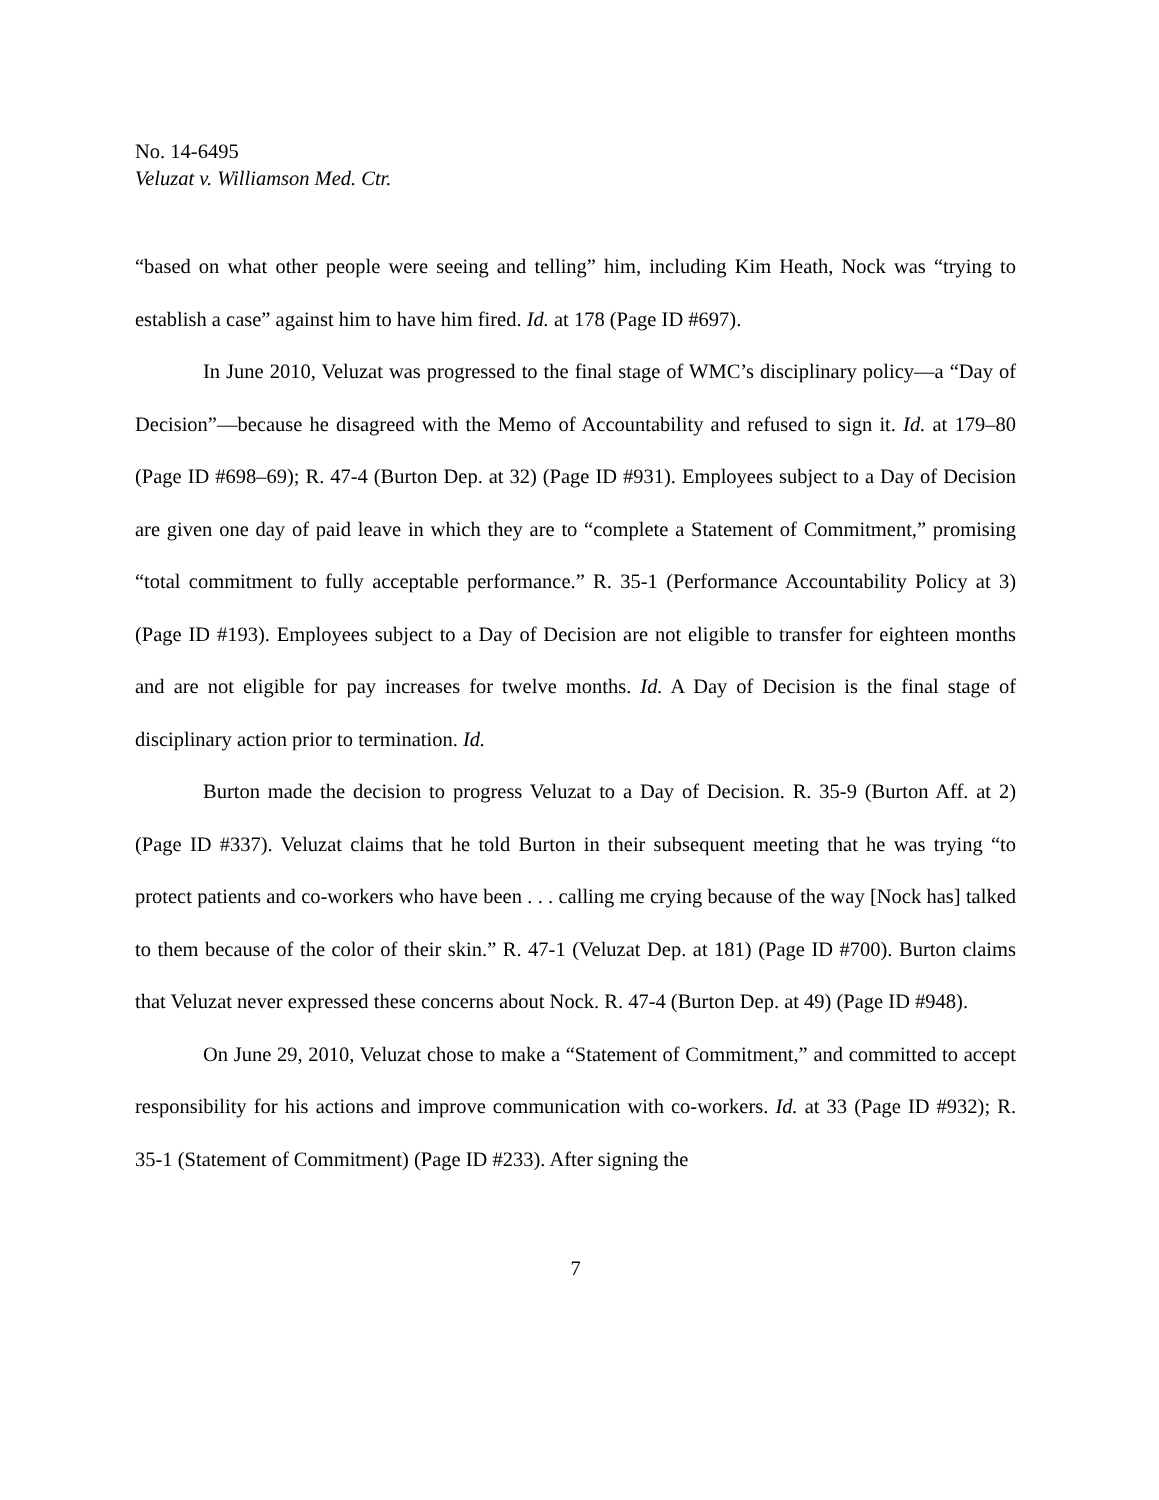No. 14-6495
Veluzat v. Williamson Med. Ctr.
“based on what other people were seeing and telling” him, including Kim Heath, Nock was “trying to establish a case” against him to have him fired. Id. at 178 (Page ID #697).
In June 2010, Veluzat was progressed to the final stage of WMC’s disciplinary policy—a “Day of Decision”—because he disagreed with the Memo of Accountability and refused to sign it. Id. at 179–80 (Page ID #698–69); R. 47-4 (Burton Dep. at 32) (Page ID #931). Employees subject to a Day of Decision are given one day of paid leave in which they are to “complete a Statement of Commitment,” promising “total commitment to fully acceptable performance.” R. 35-1 (Performance Accountability Policy at 3) (Page ID #193). Employees subject to a Day of Decision are not eligible to transfer for eighteen months and are not eligible for pay increases for twelve months. Id. A Day of Decision is the final stage of disciplinary action prior to termination. Id.
Burton made the decision to progress Veluzat to a Day of Decision. R. 35-9 (Burton Aff. at 2) (Page ID #337). Veluzat claims that he told Burton in their subsequent meeting that he was trying “to protect patients and co-workers who have been . . . calling me crying because of the way [Nock has] talked to them because of the color of their skin.” R. 47-1 (Veluzat Dep. at 181) (Page ID #700). Burton claims that Veluzat never expressed these concerns about Nock. R. 47-4 (Burton Dep. at 49) (Page ID #948).
On June 29, 2010, Veluzat chose to make a “Statement of Commitment,” and committed to accept responsibility for his actions and improve communication with co-workers. Id. at 33 (Page ID #932); R. 35-1 (Statement of Commitment) (Page ID #233). After signing the
7